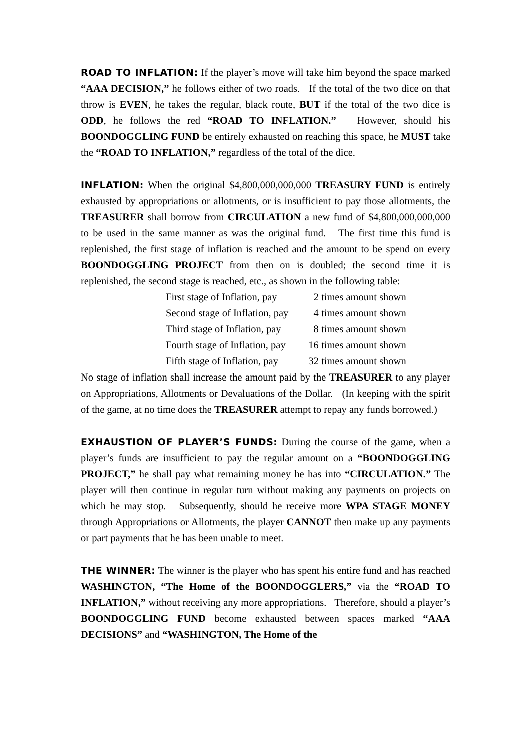ROAD TO INFLATION: If the player’s move will take him beyond the space marked “AAA DECISION,” he follows either of two roads. If the total of the two dice on that throw is EVEN, he takes the regular, black route, BUT if the total of the two dice is ODD, he follows the red “ROAD TO INFLATION.” However, should his BOONDOGGLING FUND be entirely exhausted on reaching this space, he MUST take the “ROAD TO INFLATION,” regardless of the total of the dice.
INFLATION: When the original $4,800,000,000,000 TREASURY FUND is entirely exhausted by appropriations or allotments, or is insufficient to pay those allotments, the TREASURER shall borrow from CIRCULATION a new fund of $4,800,000,000,000 to be used in the same manner as was the original fund. The first time this fund is replenished, the first stage of inflation is reached and the amount to be spend on every BOONDOGGLING PROJECT from then on is doubled; the second time it is replenished, the second stage is reached, etc., as shown in the following table:
| First stage of Inflation, pay | 2 times amount shown |
| Second stage of Inflation, pay | 4 times amount shown |
| Third stage of Inflation, pay | 8 times amount shown |
| Fourth stage of Inflation, pay | 16 times amount shown |
| Fifth stage of Inflation, pay | 32 times amount shown |
No stage of inflation shall increase the amount paid by the TREASURER to any player on Appropriations, Allotments or Devaluations of the Dollar. (In keeping with the spirit of the game, at no time does the TREASURER attempt to repay any funds borrowed.)
EXHAUSTION OF PLAYER’S FUNDS: During the course of the game, when a player’s funds are insufficient to pay the regular amount on a “BOONDOGGLING PROJECT,” he shall pay what remaining money he has into “CIRCULATION.” The player will then continue in regular turn without making any payments on projects on which he may stop. Subsequently, should he receive more WPA STAGE MONEY through Appropriations or Allotments, the player CANNOT then make up any payments or part payments that he has been unable to meet.
THE WINNER: The winner is the player who has spent his entire fund and has reached WASHINGTON, “The Home of the BOONDOGGLERS,” via the “ROAD TO INFLATION,” without receiving any more appropriations. Therefore, should a player’s BOONDOGGLING FUND become exhausted between spaces marked “AAA DECISIONS” and “WASHINGTON, The Home of the